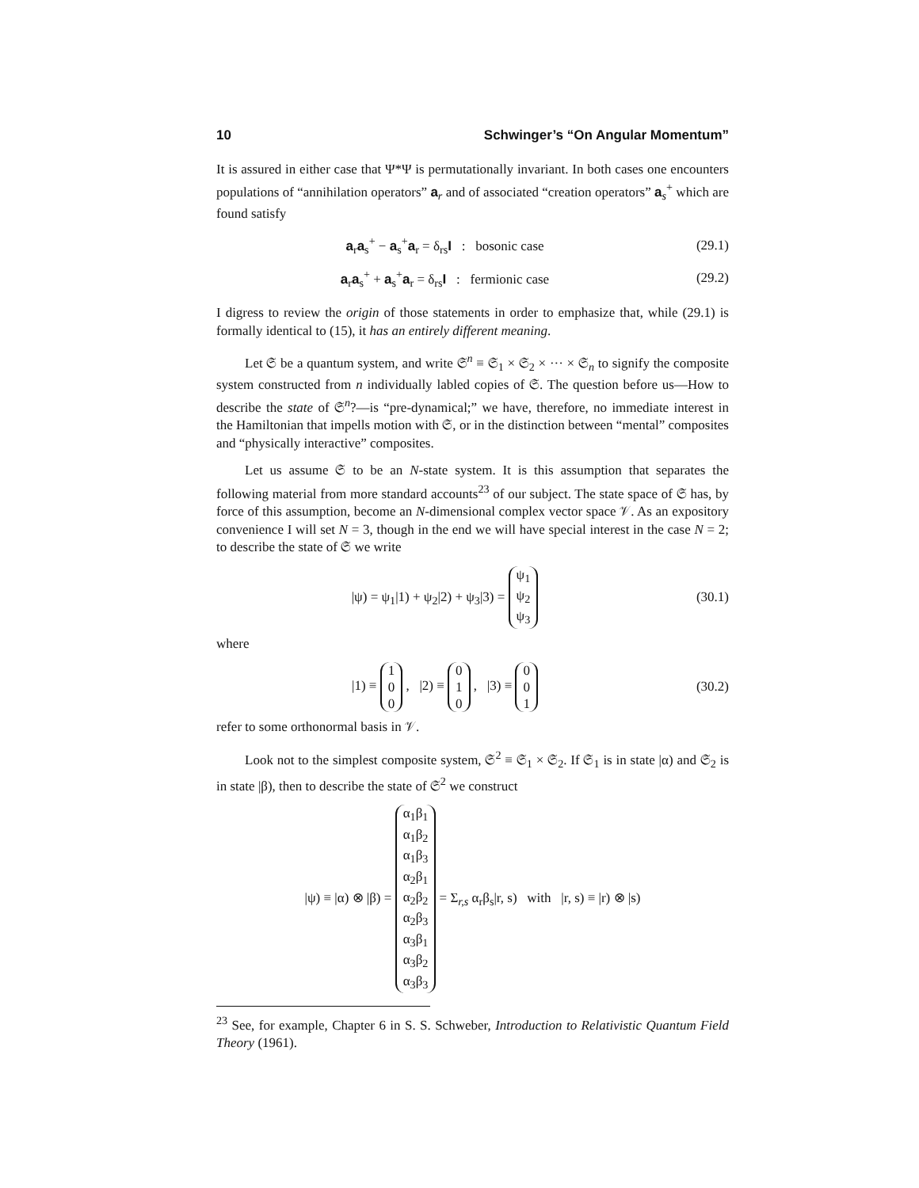10 Schwinger’s “On Angular Momentum”
It is assured in either case that Ψ*Ψ is permutationally invariant. In both cases one encounters populations of “annihilation operators” a<sub>r</sub> and of associated “creation operators” a<sub>s</sub><sup>+</sup> which are found satisfy
a<sub>r</sub>a<sub>s</sub><sup>+</sup> − a<sub>s</sub><sup>+</sup>a<sub>r</sub> = δ<sub>rs</sub>I : bosonic case (29.1)
a<sub>r</sub>a<sub>s</sub><sup>+</sup> + a<sub>s</sub><sup>+</sup>a<sub>r</sub> = δ<sub>rs</sub>I : fermionic case (29.2)
I digress to review the origin of those statements in order to emphasize that, while (29.1) is formally identical to (15), it has an entirely different meaning.
Let 𝔖 be a quantum system, and write 𝔖<sup>n</sup> ≡ 𝔖<sub>1</sub> × 𝔖<sub>2</sub> × ··· × 𝔖<sub>n</sub> to signify the composite system constructed from n individually labled copies of 𝔖. The question before us—How to describe the state of 𝔖<sup>n</sup>?—is “pre-dynamical;” we have, therefore, no immediate interest in the Hamiltonian that impells motion with 𝔖, or in the distinction between “mental” composites and “physically interactive” composites.
Let us assume 𝔖 to be an N-state system. It is this assumption that separates the following material from more standard accounts<sup>23</sup> of our subject. The state space of 𝔖 has, by force of this assumption, become an N-dimensional complex vector space 𝒱. As an expository convenience I will set N = 3, though in the end we will have special interest in the case N = 2; to describe the state of 𝔖 we write
|ψ) = ψ<sub>1</sub>|1) + ψ<sub>2</sub>|2) + ψ<sub>3</sub>|3) = ψ<sub>1</sub>
ψ<sub>2</sub>
ψ<sub>3</sub> (30.1)
where
|1) ≡ 1
0
0 , |2) ≡ 0
1
0 , |3) ≡ 0
0
1 (30.2)
refer to some orthonormal basis in 𝒱.
Look not to the simplest composite system, 𝔖<sup>2</sup> ≡ 𝔖<sub>1</sub> × 𝔖<sub>2</sub>. If 𝔖<sub>1</sub> is in state |α) and 𝔖<sub>2</sub> is in state |β), then to describe the state of 𝔖<sup>2</sup> we construct
|ψ) ≡ |α) ⊗ |β) = α<sub>1</sub>β<sub>1</sub>
α<sub>1</sub>β<sub>2</sub>
α<sub>1</sub>β<sub>3</sub>
α<sub>2</sub>β<sub>1</sub>
α<sub>2</sub>β<sub>2</sub>
α<sub>2</sub>β<sub>3</sub>
α<sub>3</sub>β<sub>1</sub>
α<sub>3</sub>β<sub>2</sub>
α<sub>3</sub>β<sub>3</sub> = Σ<sub>r,s</sub> α<sub>r</sub>β<sub>s</sub>|r, s) with |r, s) ≡ |r) ⊗ |s)
<sup>23</sup> See, for example, Chapter 6 in S. S. Schweber, Introduction to Relativistic Quantum Field Theory (1961).